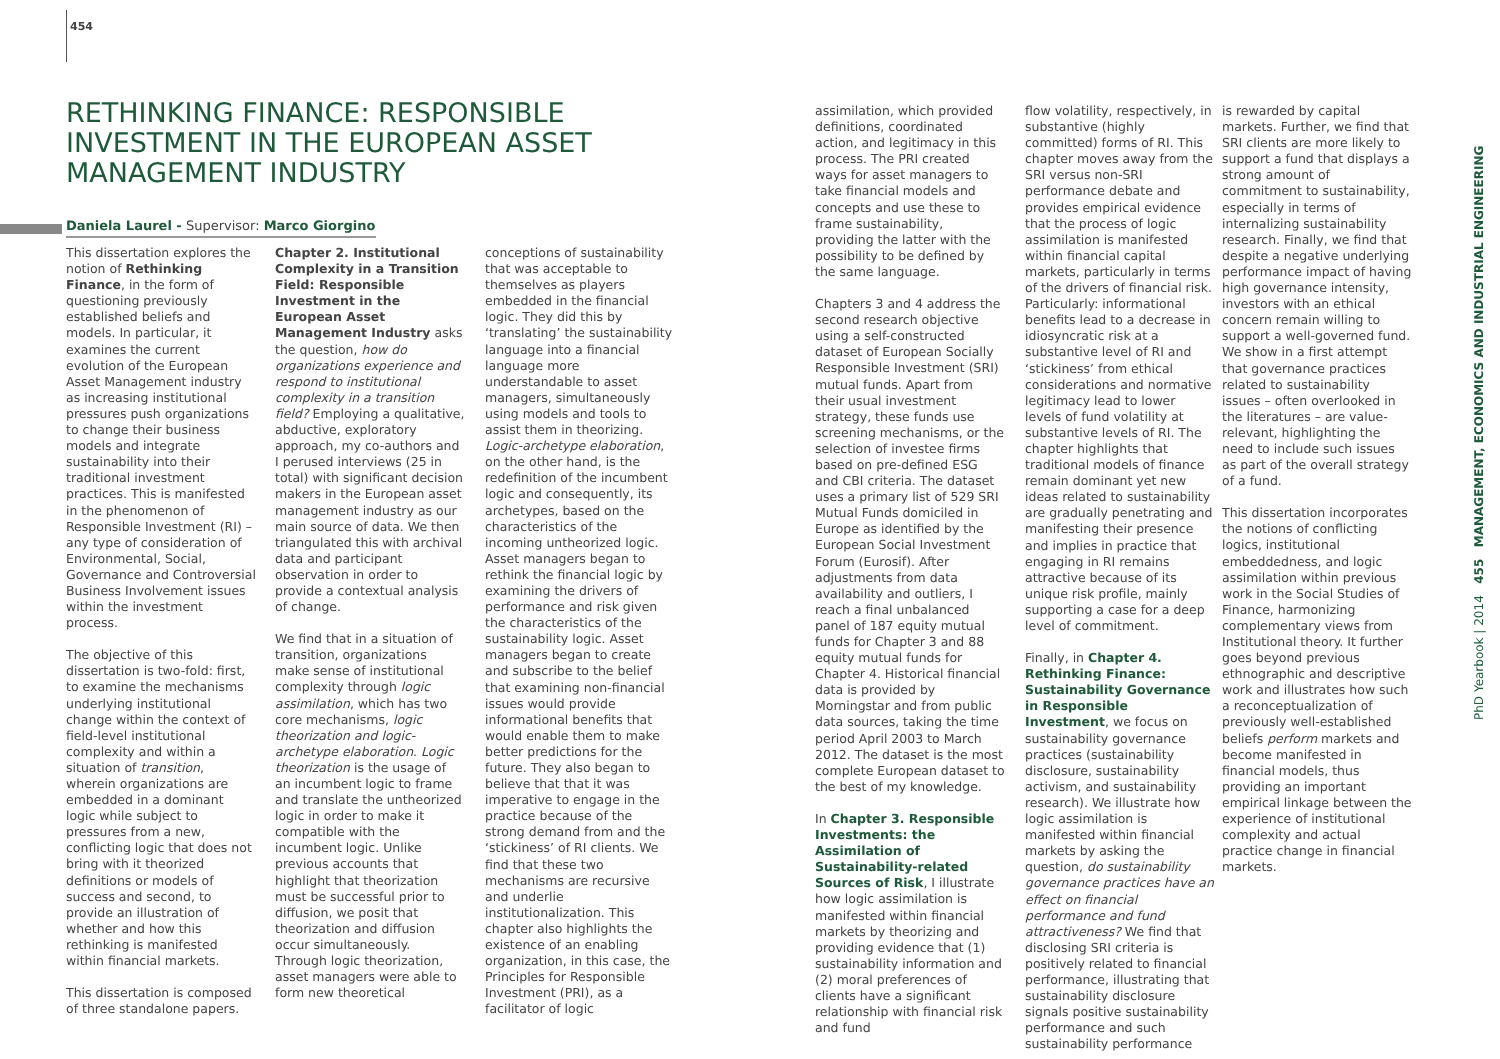454
RETHINKING FINANCE: RESPONSIBLE INVESTMENT IN THE EUROPEAN ASSET MANAGEMENT INDUSTRY
Daniela Laurel - Supervisor: Marco Giorgino
This dissertation explores the notion of Rethinking Finance, in the form of questioning previously established beliefs and models. In particular, it examines the current evolution of the European Asset Management industry as increasing institutional pressures push organizations to change their business models and integrate sustainability into their traditional investment practices. This is manifested in the phenomenon of Responsible Investment (RI) – any type of consideration of Environmental, Social, Governance and Controversial Business Involvement issues within the investment process.
The objective of this dissertation is two-fold: first, to examine the mechanisms underlying institutional change within the context of field-level institutional complexity and within a situation of transition, wherein organizations are embedded in a dominant logic while subject to pressures from a new, conflicting logic that does not bring with it theorized definitions or models of success and second, to provide an illustration of whether and how this rethinking is manifested within financial markets.
This dissertation is composed of three standalone papers.
Chapter 2. Institutional Complexity in a Transition Field: Responsible Investment in the European Asset Management Industry asks the question, how do organizations experience and respond to institutional complexity in a transition field? Employing a qualitative, abductive, exploratory approach, my co-authors and I perused interviews (25 in total) with significant decision makers in the European asset management industry as our main source of data. We then triangulated this with archival data and participant observation in order to provide a contextual analysis of change.
We find that in a situation of transition, organizations make sense of institutional complexity through logic assimilation, which has two core mechanisms, logic theorization and logic-archetype elaboration. Logic theorization is the usage of an incumbent logic to frame and translate the untheorized logic in order to make it compatible with the incumbent logic. Unlike previous accounts that highlight that theorization must be successful prior to diffusion, we posit that theorization and diffusion occur simultaneously. Through logic theorization, asset managers were able to form new theoretical
conceptions of sustainability that was acceptable to themselves as players embedded in the financial logic. They did this by ‘translating’ the sustainability language into a financial language more understandable to asset managers, simultaneously using models and tools to assist them in theorizing. Logic-archetype elaboration, on the other hand, is the redefinition of the incumbent logic and consequently, its archetypes, based on the characteristics of the incoming untheorized logic. Asset managers began to rethink the financial logic by examining the drivers of performance and risk given the characteristics of the sustainability logic. Asset managers began to create and subscribe to the belief that examining non-financial issues would provide informational benefits that would enable them to make better predictions for the future. They also began to believe that that it was imperative to engage in the practice because of the strong demand from and the ‘stickiness’ of RI clients. We find that these two mechanisms are recursive and underlie institutionalization. This chapter also highlights the existence of an enabling organization, in this case, the Principles for Responsible Investment (PRI), as a facilitator of logic
assimilation, which provided definitions, coordinated action, and legitimacy in this process. The PRI created ways for asset managers to take financial models and concepts and use these to frame sustainability, providing the latter with the possibility to be defined by the same language.
Chapters 3 and 4 address the second research objective using a self-constructed dataset of European Socially Responsible Investment (SRI) mutual funds. Apart from their usual investment strategy, these funds use screening mechanisms, or the selection of investee firms based on pre-defined ESG and CBI criteria. The dataset uses a primary list of 529 SRI Mutual Funds domiciled in Europe as identified by the European Social Investment Forum (Eurosif). After adjustments from data availability and outliers, I reach a final unbalanced panel of 187 equity mutual funds for Chapter 3 and 88 equity mutual funds for Chapter 4. Historical financial data is provided by Morningstar and from public data sources, taking the time period April 2003 to March 2012. The dataset is the most complete European dataset to the best of my knowledge.
In Chapter 3. Responsible Investments: the Assimilation of Sustainability-related Sources of Risk, I illustrate how logic assimilation is manifested within financial markets by theorizing and providing evidence that (1) sustainability information and (2) moral preferences of clients have a significant relationship with financial risk and fund
flow volatility, respectively, in substantive (highly committed) forms of RI. This chapter moves away from the SRI versus non-SRI performance debate and provides empirical evidence that the process of logic assimilation is manifested within financial capital markets, particularly in terms of the drivers of financial risk. Particularly: informational benefits lead to a decrease in idiosyncratic risk at a substantive level of RI and ‘stickiness’ from ethical considerations and normative legitimacy lead to lower levels of fund volatility at substantive levels of RI. The chapter highlights that traditional models of finance remain dominant yet new ideas related to sustainability are gradually penetrating and manifesting their presence and implies in practice that engaging in RI remains attractive because of its unique risk profile, mainly supporting a case for a deep level of commitment.
Finally, in Chapter 4. Rethinking Finance: Sustainability Governance in Responsible Investment, we focus on sustainability governance practices (sustainability disclosure, sustainability activism, and sustainability research). We illustrate how logic assimilation is manifested within financial markets by asking the question, do sustainability governance practices have an effect on financial performance and fund attractiveness? We find that disclosing SRI criteria is positively related to financial performance, illustrating that sustainability disclosure signals positive sustainability performance and such sustainability performance
is rewarded by capital markets. Further, we find that SRI clients are more likely to support a fund that displays a strong amount of commitment to sustainability, especially in terms of internalizing sustainability research. Finally, we find that despite a negative underlying performance impact of having high governance intensity, investors with an ethical concern remain willing to support a well-governed fund. We show in a first attempt that governance practices related to sustainability issues – often overlooked in the literatures – are value-relevant, highlighting the need to include such issues as part of the overall strategy of a fund.
This dissertation incorporates the notions of conflicting logics, institutional embeddedness, and logic assimilation within previous work in the Social Studies of Finance, harmonizing complementary views from Institutional theory. It further goes beyond previous ethnographic and descriptive work and illustrates how such a reconceptualization of previously well-established beliefs perform markets and become manifested in financial models, thus providing an important empirical linkage between the experience of institutional complexity and actual practice change in financial markets.
PhD Yearbook | 2014 455 MANAGEMENT, ECONOMICS AND INDUSTRIAL ENGINEERING